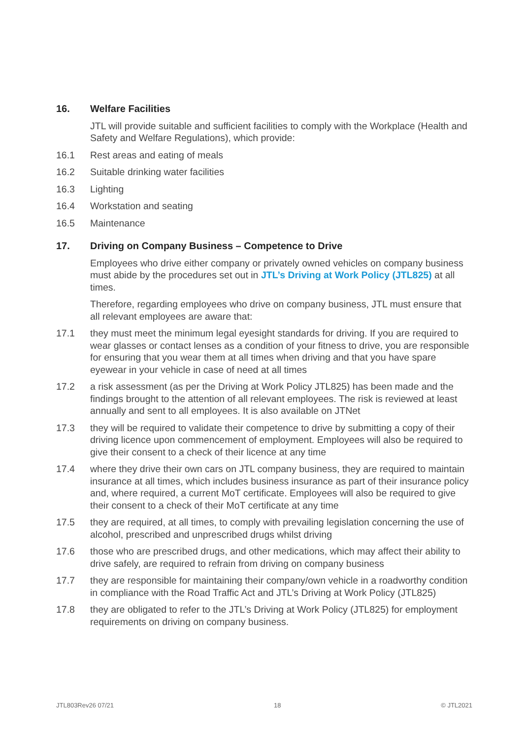16. Welfare Facilities
JTL will provide suitable and sufficient facilities to comply with the Workplace (Health and Safety and Welfare Regulations), which provide:
16.1 Rest areas and eating of meals
16.2 Suitable drinking water facilities
16.3 Lighting
16.4 Workstation and seating
16.5 Maintenance
17. Driving on Company Business – Competence to Drive
Employees who drive either company or privately owned vehicles on company business must abide by the procedures set out in JTL’s Driving at Work Policy (JTL825) at all times.
Therefore, regarding employees who drive on company business, JTL must ensure that all relevant employees are aware that:
17.1 they must meet the minimum legal eyesight standards for driving. If you are required to wear glasses or contact lenses as a condition of your fitness to drive, you are responsible for ensuring that you wear them at all times when driving and that you have spare eyewear in your vehicle in case of need at all times
17.2 a risk assessment (as per the Driving at Work Policy JTL825) has been made and the findings brought to the attention of all relevant employees. The risk is reviewed at least annually and sent to all employees. It is also available on JTNet
17.3 they will be required to validate their competence to drive by submitting a copy of their driving licence upon commencement of employment. Employees will also be required to give their consent to a check of their licence at any time
17.4 where they drive their own cars on JTL company business, they are required to maintain insurance at all times, which includes business insurance as part of their insurance policy and, where required, a current MoT certificate. Employees will also be required to give their consent to a check of their MoT certificate at any time
17.5 they are required, at all times, to comply with prevailing legislation concerning the use of alcohol, prescribed and unprescribed drugs whilst driving
17.6 those who are prescribed drugs, and other medications, which may affect their ability to drive safely, are required to refrain from driving on company business
17.7 they are responsible for maintaining their company/own vehicle in a roadworthy condition in compliance with the Road Traffic Act and JTL’s Driving at Work Policy (JTL825)
17.8 they are obligated to refer to the JTL’s Driving at Work Policy (JTL825) for employment requirements on driving on company business.
JTL803Rev26 07/21 18 © JTL2021